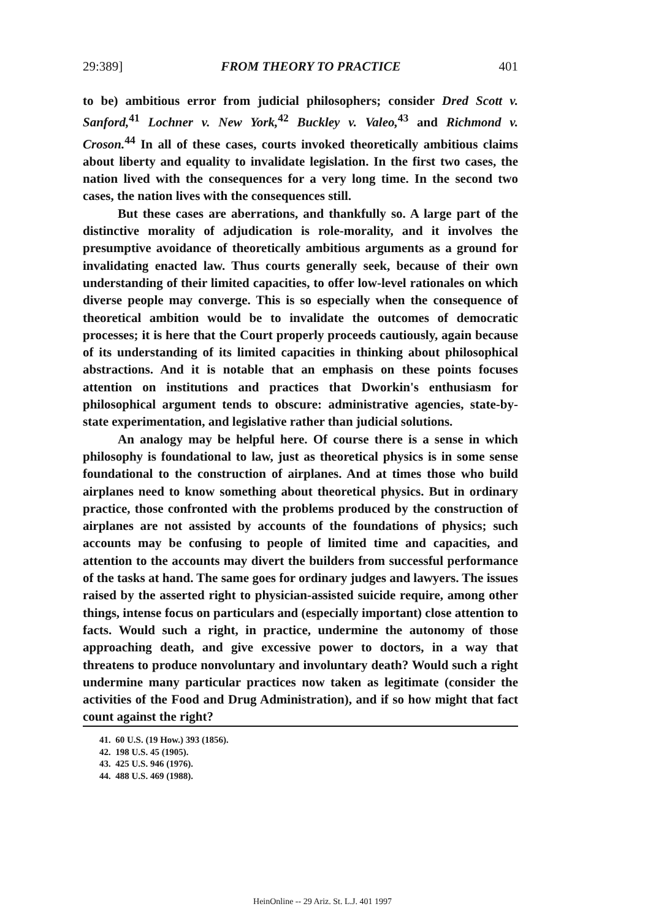29:389] FROM THEORY TO PRACTICE 401
to be) ambitious error from judicial philosophers; consider Dred Scott v. Sanford,<sup>41</sup> Lochner v. New York,<sup>42</sup> Buckley v. Valeo,<sup>43</sup> and Richmond v. Croson.<sup>44</sup> In all of these cases, courts invoked theoretically ambitious claims about liberty and equality to invalidate legislation. In the first two cases, the nation lived with the consequences for a very long time. In the second two cases, the nation lives with the consequences still.
But these cases are aberrations, and thankfully so. A large part of the distinctive morality of adjudication is role-morality, and it involves the presumptive avoidance of theoretically ambitious arguments as a ground for invalidating enacted law. Thus courts generally seek, because of their own understanding of their limited capacities, to offer low-level rationales on which diverse people may converge. This is so especially when the consequence of theoretical ambition would be to invalidate the outcomes of democratic processes; it is here that the Court properly proceeds cautiously, again because of its understanding of its limited capacities in thinking about philosophical abstractions. And it is notable that an emphasis on these points focuses attention on institutions and practices that Dworkin's enthusiasm for philosophical argument tends to obscure: administrative agencies, state-by-state experimentation, and legislative rather than judicial solutions.
An analogy may be helpful here. Of course there is a sense in which philosophy is foundational to law, just as theoretical physics is in some sense foundational to the construction of airplanes. And at times those who build airplanes need to know something about theoretical physics. But in ordinary practice, those confronted with the problems produced by the construction of airplanes are not assisted by accounts of the foundations of physics; such accounts may be confusing to people of limited time and capacities, and attention to the accounts may divert the builders from successful performance of the tasks at hand. The same goes for ordinary judges and lawyers. The issues raised by the asserted right to physician-assisted suicide require, among other things, intense focus on particulars and (especially important) close attention to facts. Would such a right, in practice, undermine the autonomy of those approaching death, and give excessive power to doctors, in a way that threatens to produce nonvoluntary and involuntary death? Would such a right undermine many particular practices now taken as legitimate (consider the activities of the Food and Drug Administration), and if so how might that fact count against the right?
41. 60 U.S. (19 How.) 393 (1856).
42. 198 U.S. 45 (1905).
43. 425 U.S. 946 (1976).
44. 488 U.S. 469 (1988).
HeinOnline -- 29 Ariz. St. L.J. 401 1997